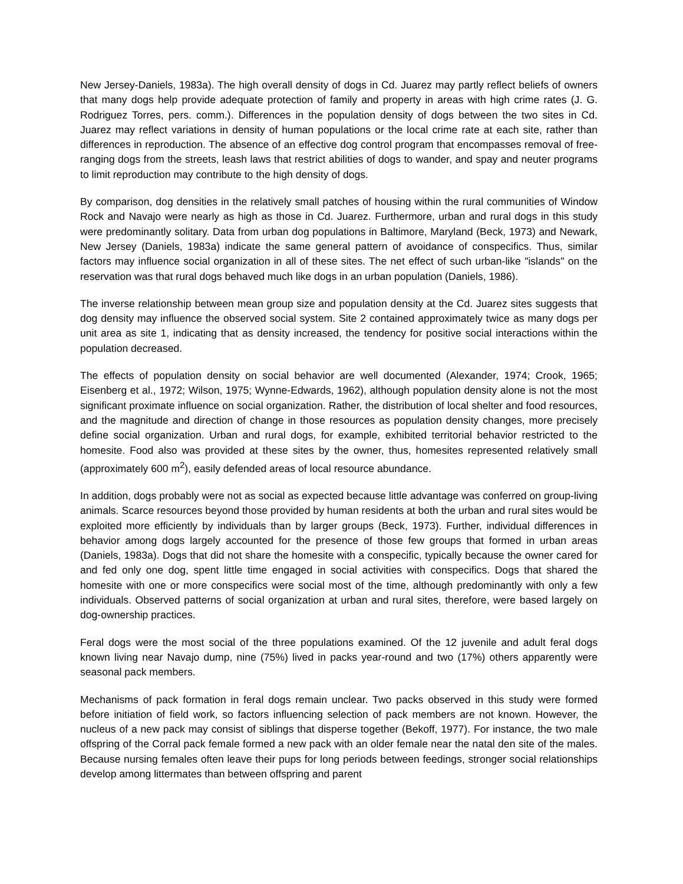New Jersey-Daniels, 1983a). The high overall density of dogs in Cd. Juarez may partly reflect beliefs of owners that many dogs help provide adequate protection of family and property in areas with high crime rates (J. G. Rodriguez Torres, pers. comm.). Differences in the population density of dogs between the two sites in Cd. Juarez may reflect variations in density of human populations or the local crime rate at each site, rather than differences in reproduction. The absence of an effective dog control program that encompasses removal of free-ranging dogs from the streets, leash laws that restrict abilities of dogs to wander, and spay and neuter programs to limit reproduction may contribute to the high density of dogs.
By comparison, dog densities in the relatively small patches of housing within the rural communities of Window Rock and Navajo were nearly as high as those in Cd. Juarez. Furthermore, urban and rural dogs in this study were predominantly solitary. Data from urban dog populations in Baltimore, Maryland (Beck, 1973) and Newark, New Jersey (Daniels, 1983a) indicate the same general pattern of avoidance of conspecifics. Thus, similar factors may influence social organization in all of these sites. The net effect of such urban-like "islands" on the reservation was that rural dogs behaved much like dogs in an urban population (Daniels, 1986).
The inverse relationship between mean group size and population density at the Cd. Juarez sites suggests that dog density may influence the observed social system. Site 2 contained approximately twice as many dogs per unit area as site 1, indicating that as density increased, the tendency for positive social interactions within the population decreased.
The effects of population density on social behavior are well documented (Alexander, 1974; Crook, 1965; Eisenberg et al., 1972; Wilson, 1975; Wynne-Edwards, 1962), although population density alone is not the most significant proximate influence on social organization. Rather, the distribution of local shelter and food resources, and the magnitude and direction of change in those resources as population density changes, more precisely define social organization. Urban and rural dogs, for example, exhibited territorial behavior restricted to the homesite. Food also was provided at these sites by the owner, thus, homesites represented relatively small (approximately 600 m<sup>2</sup>), easily defended areas of local resource abundance.
In addition, dogs probably were not as social as expected because little advantage was conferred on group-living animals. Scarce resources beyond those provided by human residents at both the urban and rural sites would be exploited more efficiently by individuals than by larger groups (Beck, 1973). Further, individual differences in behavior among dogs largely accounted for the presence of those few groups that formed in urban areas (Daniels, 1983a). Dogs that did not share the homesite with a conspecific, typically because the owner cared for and fed only one dog, spent little time engaged in social activities with conspecifics. Dogs that shared the homesite with one or more conspecifics were social most of the time, although predominantly with only a few individuals. Observed patterns of social organization at urban and rural sites, therefore, were based largely on dog-ownership practices.
Feral dogs were the most social of the three populations examined. Of the 12 juvenile and adult feral dogs known living near Navajo dump, nine (75%) lived in packs year-round and two (17%) others apparently were seasonal pack members.
Mechanisms of pack formation in feral dogs remain unclear. Two packs observed in this study were formed before initiation of field work, so factors influencing selection of pack members are not known. However, the nucleus of a new pack may consist of siblings that disperse together (Bekoff, 1977). For instance, the two male offspring of the Corral pack female formed a new pack with an older female near the natal den site of the males. Because nursing females often leave their pups for long periods between feedings, stronger social relationships develop among littermates than between offspring and parent